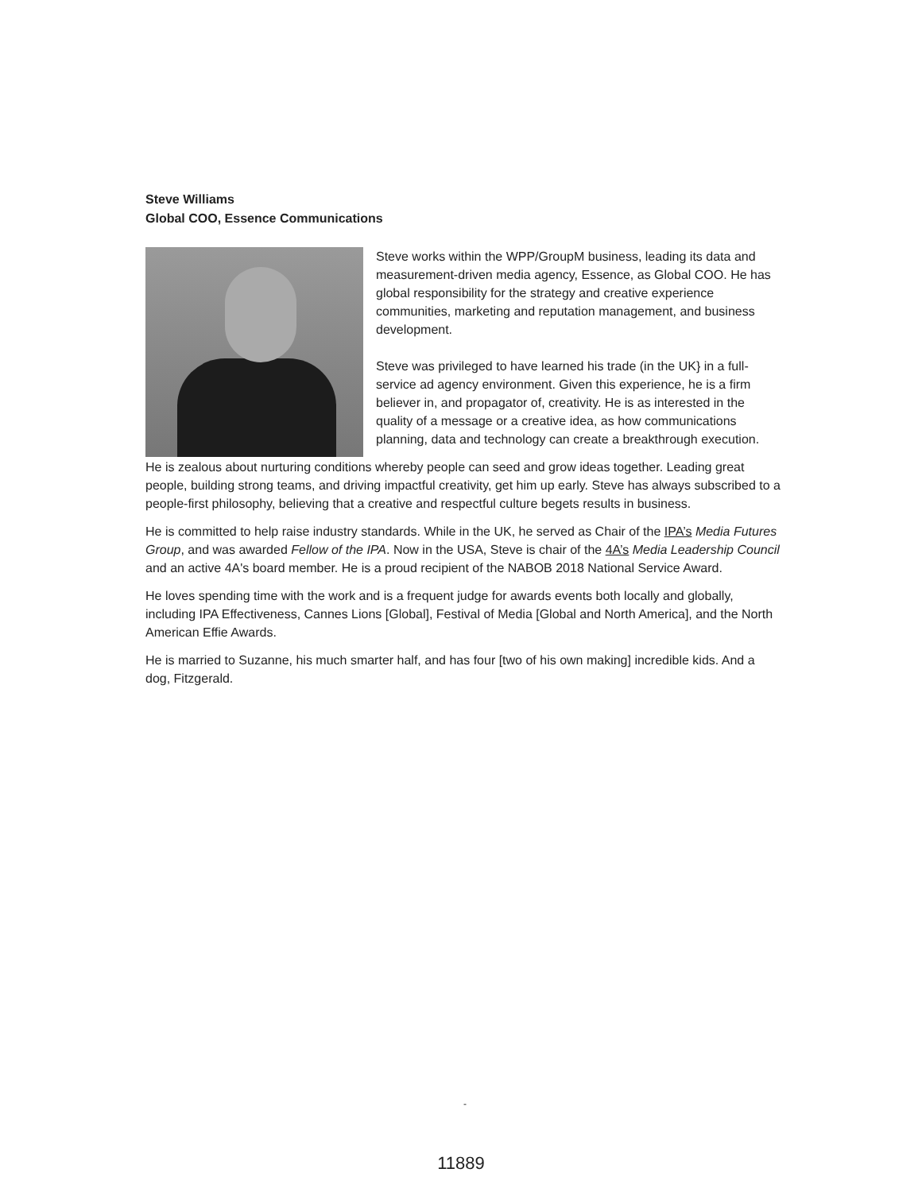Steve Williams
Global COO, Essence Communications
Steve works within the WPP/GroupM business, leading its data and measurement-driven media agency, Essence, as Global COO. He has global responsibility for the strategy and creative experience communities, marketing and reputation management, and business development.
Steve was privileged to have learned his trade (in the UK} in a full-service ad agency environment. Given this experience, he is a firm believer in, and propagator of, creativity. He is as interested in the quality of a message or a creative idea, as how communications planning, data and technology can create a breakthrough execution.
He is zealous about nurturing conditions whereby people can seed and grow ideas together. Leading great people, building strong teams, and driving impactful creativity, get him up early. Steve has always subscribed to a people-first philosophy, believing that a creative and respectful culture begets results in business.
He is committed to help raise industry standards. While in the UK, he served as Chair of the IPA’s Media Futures Group, and was awarded Fellow of the IPA. Now in the USA, Steve is chair of the 4A’s Media Leadership Council and an active 4A's board member. He is a proud recipient of the NABOB 2018 National Service Award.
He loves spending time with the work and is a frequent judge for awards events both locally and globally, including IPA Effectiveness, Cannes Lions [Global], Festival of Media [Global and North America], and the North American Effie Awards.
He is married to Suzanne, his much smarter half, and has four [two of his own making] incredible kids. And a dog, Fitzgerald.
-
11889